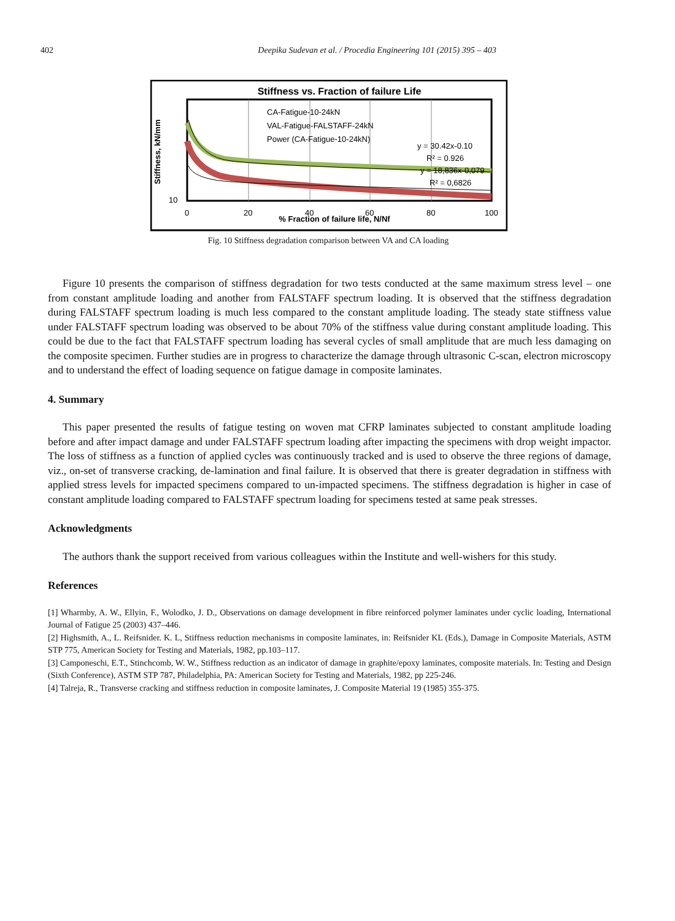402 Deepika Sudevan et al. / Procedia Engineering 101 (2015) 395 – 403
Stiffness vs. Fraction of failure Life
CA-Fatigue-10-24kN
VAL-Fatigue-FALSTAFF-24kN
Power (CA-Fatigue-10-24kN)
y = 30.42x-0.10
R² = 0.926
y = 18,836x-0,079
R² = 0,6826
Stiffness, kN/mm
10
0
20
40
60
80
100
% Fraction of failure life, N/Nf
Fig. 10 Stiffness degradation comparison between VA and CA loading
Figure 10 presents the comparison of stiffness degradation for two tests conducted at the same maximum stress level – one from constant amplitude loading and another from FALSTAFF spectrum loading. It is observed that the stiffness degradation during FALSTAFF spectrum loading is much less compared to the constant amplitude loading. The steady state stiffness value under FALSTAFF spectrum loading was observed to be about 70% of the stiffness value during constant amplitude loading. This could be due to the fact that FALSTAFF spectrum loading has several cycles of small amplitude that are much less damaging on the composite specimen. Further studies are in progress to characterize the damage through ultrasonic C-scan, electron microscopy and to understand the effect of loading sequence on fatigue damage in composite laminates.
4. Summary
This paper presented the results of fatigue testing on woven mat CFRP laminates subjected to constant amplitude loading before and after impact damage and under FALSTAFF spectrum loading after impacting the specimens with drop weight impactor. The loss of stiffness as a function of applied cycles was continuously tracked and is used to observe the three regions of damage, viz., on-set of transverse cracking, de-lamination and final failure. It is observed that there is greater degradation in stiffness with applied stress levels for impacted specimens compared to un-impacted specimens. The stiffness degradation is higher in case of constant amplitude loading compared to FALSTAFF spectrum loading for specimens tested at same peak stresses.
Acknowledgments
The authors thank the support received from various colleagues within the Institute and well-wishers for this study.
References
[1] Wharmby, A. W., Ellyin, F., Wolodko, J. D., Observations on damage development in fibre reinforced polymer laminates under cyclic loading, International Journal of Fatigue 25 (2003) 437–446.
[2] Highsmith, A., L. Reifsnider. K. L, Stiffness reduction mechanisms in composite laminates, in: Reifsnider KL (Eds.), Damage in Composite Materials, ASTM STP 775, American Society for Testing and Materials, 1982, pp.103–117.
[3] Camponeschi, E.T., Stinchcomb, W. W., Stiffness reduction as an indicator of damage in graphite/epoxy laminates, composite materials. In: Testing and Design (Sixth Conference), ASTM STP 787, Philadelphia, PA: American Society for Testing and Materials, 1982, pp 225-246.
[4] Talreja, R., Transverse cracking and stiffness reduction in composite laminates, J. Composite Material 19 (1985) 355-375.